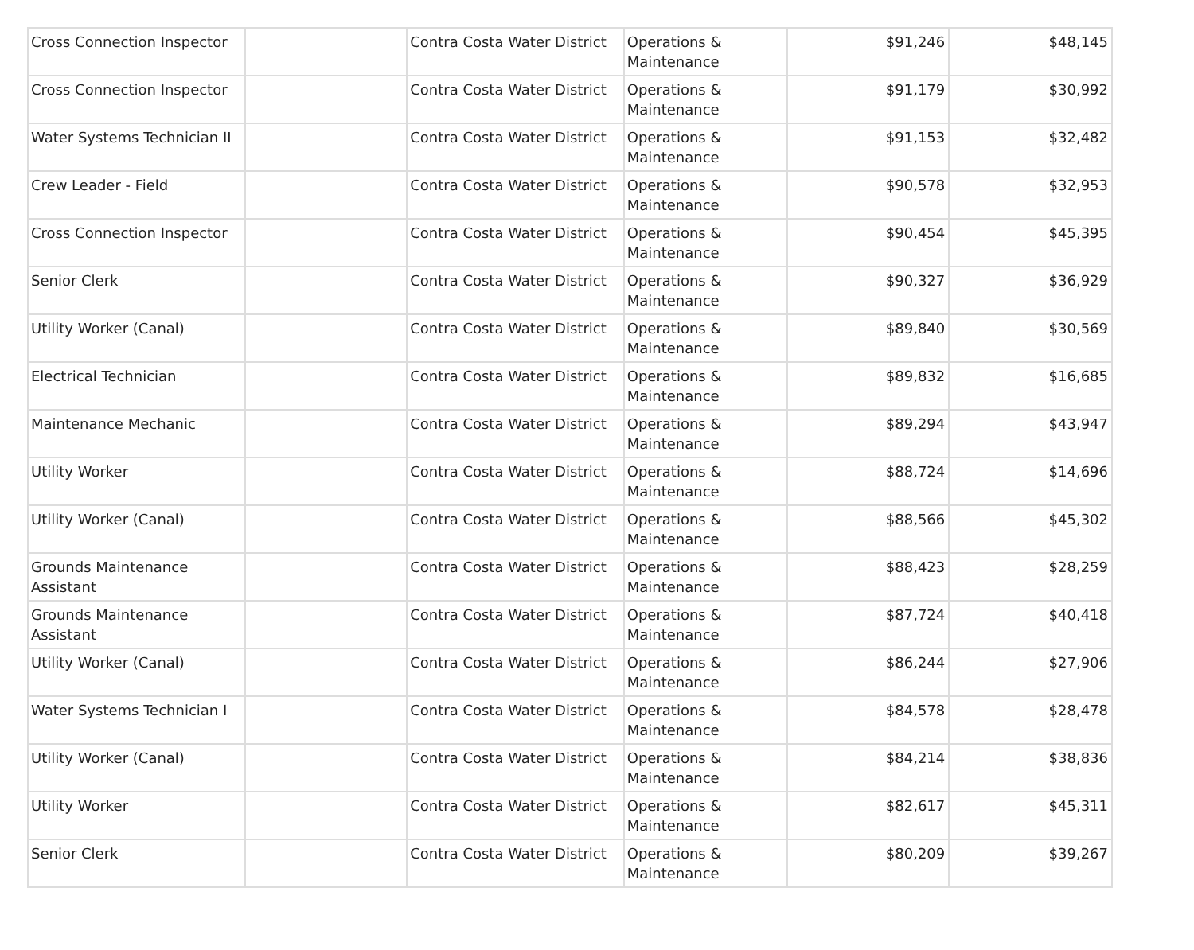| Cross Connection Inspector | | Contra Costa Water District | Operations & Maintenance | $91,246 | $48,145 |
| Cross Connection Inspector | | Contra Costa Water District | Operations & Maintenance | $91,179 | $30,992 |
| Water Systems Technician II | | Contra Costa Water District | Operations & Maintenance | $91,153 | $32,482 |
| Crew Leader - Field | | Contra Costa Water District | Operations & Maintenance | $90,578 | $32,953 |
| Cross Connection Inspector | | Contra Costa Water District | Operations & Maintenance | $90,454 | $45,395 |
| Senior Clerk | | Contra Costa Water District | Operations & Maintenance | $90,327 | $36,929 |
| Utility Worker (Canal) | | Contra Costa Water District | Operations & Maintenance | $89,840 | $30,569 |
| Electrical Technician | | Contra Costa Water District | Operations & Maintenance | $89,832 | $16,685 |
| Maintenance Mechanic | | Contra Costa Water District | Operations & Maintenance | $89,294 | $43,947 |
| Utility Worker | | Contra Costa Water District | Operations & Maintenance | $88,724 | $14,696 |
| Utility Worker (Canal) | | Contra Costa Water District | Operations & Maintenance | $88,566 | $45,302 |
| Grounds Maintenance Assistant | | Contra Costa Water District | Operations & Maintenance | $88,423 | $28,259 |
| Grounds Maintenance Assistant | | Contra Costa Water District | Operations & Maintenance | $87,724 | $40,418 |
| Utility Worker (Canal) | | Contra Costa Water District | Operations & Maintenance | $86,244 | $27,906 |
| Water Systems Technician I | | Contra Costa Water District | Operations & Maintenance | $84,578 | $28,478 |
| Utility Worker (Canal) | | Contra Costa Water District | Operations & Maintenance | $84,214 | $38,836 |
| Utility Worker | | Contra Costa Water District | Operations & Maintenance | $82,617 | $45,311 |
| Senior Clerk | | Contra Costa Water District | Operations & Maintenance | $80,209 | $39,267 |